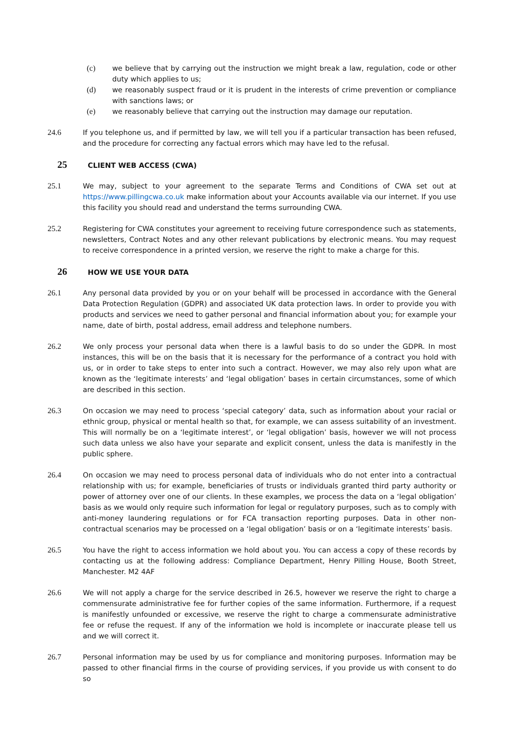(c) we believe that by carrying out the instruction we might break a law, regulation, code or other duty which applies to us;
(d) we reasonably suspect fraud or it is prudent in the interests of crime prevention or compliance with sanctions laws; or
(e) we reasonably believe that carrying out the instruction may damage our reputation.
24.6 If you telephone us, and if permitted by law, we will tell you if a particular transaction has been refused, and the procedure for correcting any factual errors which may have led to the refusal.
25 CLIENT WEB ACCESS (CWA)
25.1 We may, subject to your agreement to the separate Terms and Conditions of CWA set out at https://www.pillingcwa.co.uk make information about your Accounts available via our internet. If you use this facility you should read and understand the terms surrounding CWA.
25.2 Registering for CWA constitutes your agreement to receiving future correspondence such as statements, newsletters, Contract Notes and any other relevant publications by electronic means. You may request to receive correspondence in a printed version, we reserve the right to make a charge for this.
26 HOW WE USE YOUR DATA
26.1 Any personal data provided by you or on your behalf will be processed in accordance with the General Data Protection Regulation (GDPR) and associated UK data protection laws. In order to provide you with products and services we need to gather personal and financial information about you; for example your name, date of birth, postal address, email address and telephone numbers.
26.2 We only process your personal data when there is a lawful basis to do so under the GDPR. In most instances, this will be on the basis that it is necessary for the performance of a contract you hold with us, or in order to take steps to enter into such a contract. However, we may also rely upon what are known as the ‘legitimate interests’ and ‘legal obligation’ bases in certain circumstances, some of which are described in this section.
26.3 On occasion we may need to process ‘special category’ data, such as information about your racial or ethnic group, physical or mental health so that, for example, we can assess suitability of an investment. This will normally be on a ‘legitimate interest’, or ‘legal obligation’ basis, however we will not process such data unless we also have your separate and explicit consent, unless the data is manifestly in the public sphere.
26.4 On occasion we may need to process personal data of individuals who do not enter into a contractual relationship with us; for example, beneficiaries of trusts or individuals granted third party authority or power of attorney over one of our clients. In these examples, we process the data on a ‘legal obligation’ basis as we would only require such information for legal or regulatory purposes, such as to comply with anti-money laundering regulations or for FCA transaction reporting purposes. Data in other non-contractual scenarios may be processed on a ‘legal obligation’ basis or on a ‘legitimate interests’ basis.
26.5 You have the right to access information we hold about you. You can access a copy of these records by contacting us at the following address: Compliance Department, Henry Pilling House, Booth Street, Manchester. M2 4AF
26.6 We will not apply a charge for the service described in 26.5, however we reserve the right to charge a commensurate administrative fee for further copies of the same information. Furthermore, if a request is manifestly unfounded or excessive, we reserve the right to charge a commensurate administrative fee or refuse the request. If any of the information we hold is incomplete or inaccurate please tell us and we will correct it.
26.7 Personal information may be used by us for compliance and monitoring purposes. Information may be passed to other financial firms in the course of providing services, if you provide us with consent to do so